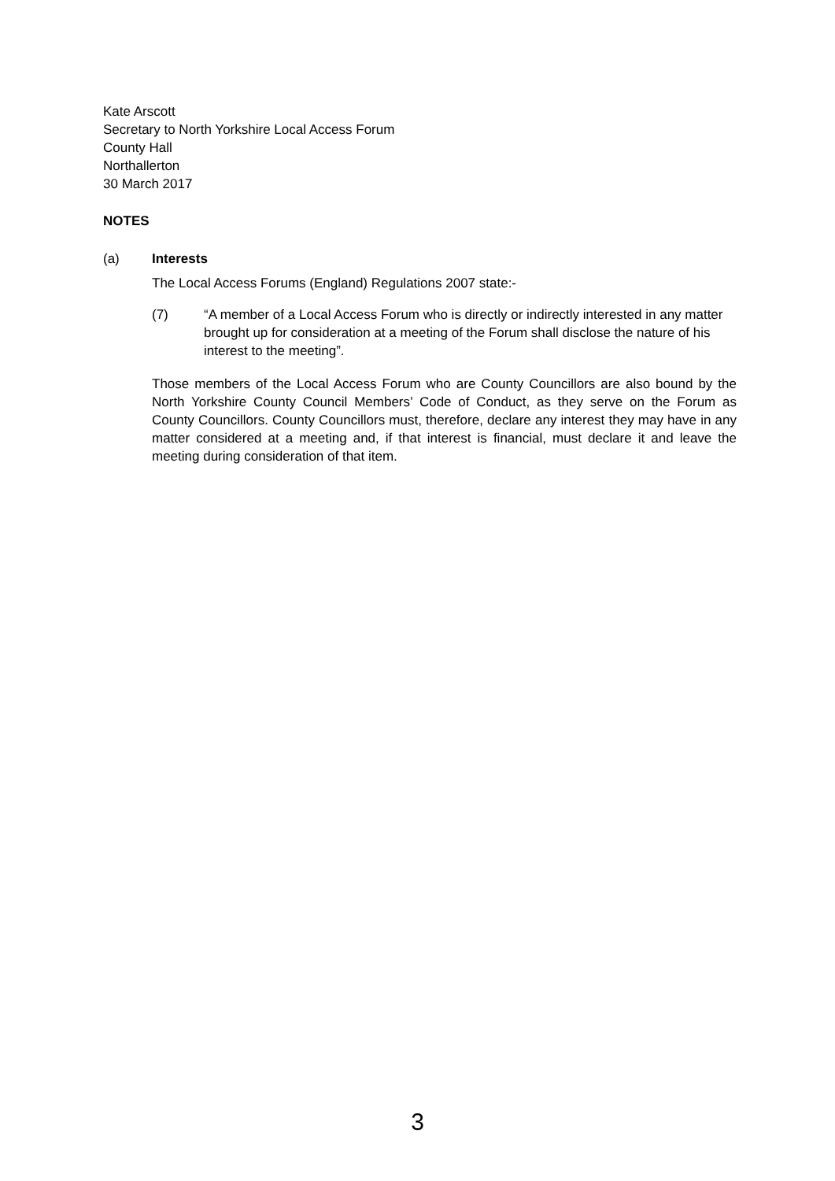Kate Arscott
Secretary to North Yorkshire Local Access Forum
County Hall
Northallerton
30 March 2017
NOTES
(a) Interests
The Local Access Forums (England) Regulations 2007 state:-
(7) “A member of a Local Access Forum who is directly or indirectly interested in any matter brought up for consideration at a meeting of the Forum shall disclose the nature of his interest to the meeting”.
Those members of the Local Access Forum who are County Councillors are also bound by the North Yorkshire County Council Members’ Code of Conduct, as they serve on the Forum as County Councillors. County Councillors must, therefore, declare any interest they may have in any matter considered at a meeting and, if that interest is financial, must declare it and leave the meeting during consideration of that item.
3